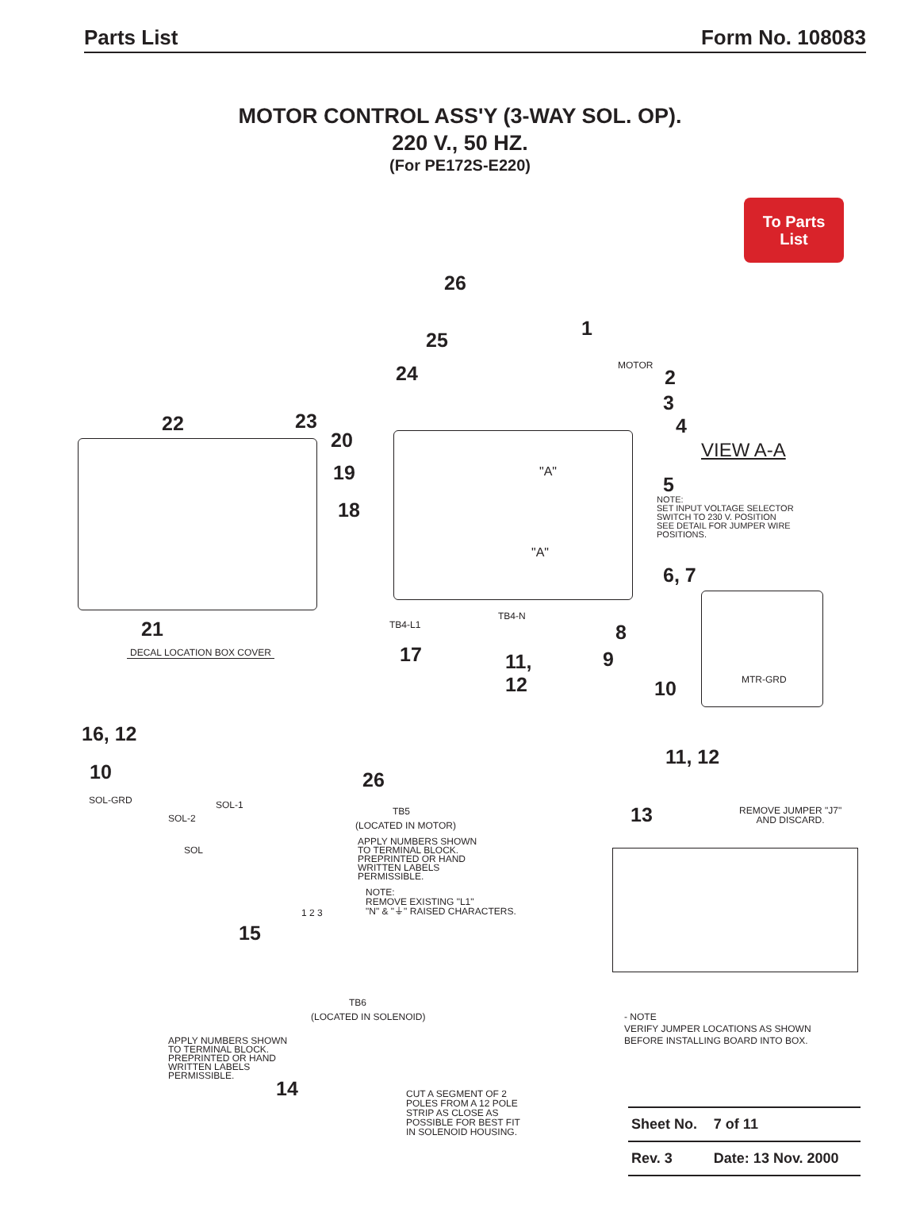Parts List Form No. 108083
MOTOR CONTROL ASS'Y (3-WAY SOL. OP).
220 V., 50 HZ.
(For PE172S-E220)
To Parts
List
26
1
25
MOTOR
24 2
3
22 23 4
20 VIEW A-A
19
5
NOTE:
SET INPUT VOLTAGE SELECTOR
SWITCH TO 230 V. POSITION
SEE DETAIL FOR JUMPER WIRE
POSITIONS.
18
"A"
"A"
6, 7
TB4-N
TB4-L1
21 8
DECAL LOCATION BOX COVER 17 9
11,
12
MTR-GRD
10
16, 12
11, 12
10 26
SOL-GRD
SOL-2
SOL-1
SOL
13
TB5
(LOCATED IN MOTOR)
REMOVE JUMPER "J7"
AND DISCARD.
APPLY NUMBERS SHOWN
TO TERMINAL BLOCK.
PREPRINTED OR HAND
WRITTEN LABELS
PERMISSIBLE.
NOTE:
REMOVE EXISTING "L1"
"N" & "⏚" RAISED CHARACTERS.
1 2 3
15
TB6
(LOCATED IN SOLENOID)
- NOTE
VERIFY JUMPER LOCATIONS AS SHOWN
BEFORE INSTALLING BOARD INTO BOX.
APPLY NUMBERS SHOWN
TO TERMINAL BLOCK.
PREPRINTED OR HAND
WRITTEN LABELS
PERMISSIBLE.
14
CUT A SEGMENT OF 2
POLES FROM A 12 POLE
STRIP AS CLOSE AS
POSSIBLE FOR BEST FIT
IN SOLENOID HOUSING.
| Sheet No. | 7 of 11 |
| Rev. 3 | Date: 13 Nov. 2000 |